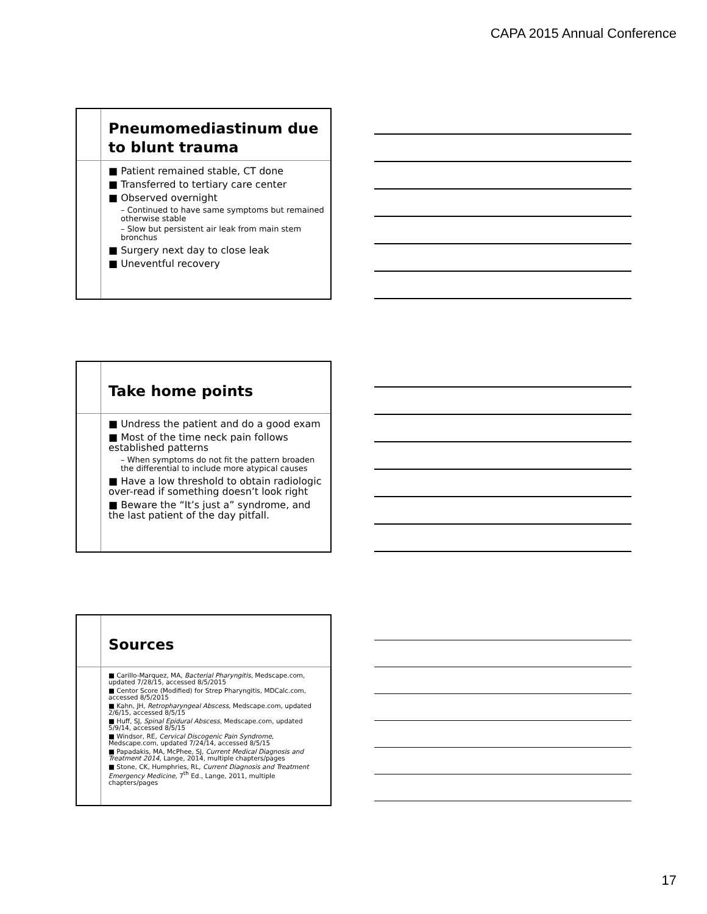CAPA 2015 Annual Conference
Pneumomediastinum due to blunt trauma
■ Patient remained stable, CT done
■ Transferred to tertiary care center
■ Observed overnight
– Continued to have same symptoms but remained otherwise stable
– Slow but persistent air leak from main stem bronchus
■ Surgery next day to close leak
■ Uneventful recovery
Take home points
■ Undress the patient and do a good exam
■ Most of the time neck pain follows established patterns
– When symptoms do not fit the pattern broaden the differential to include more atypical causes
■ Have a low threshold to obtain radiologic over-read if something doesn’t look right
■ Beware the “It’s just a” syndrome, and the last patient of the day pitfall.
Sources
■ Carillo-Marquez, MA, Bacterial Pharyngitis, Medscape.com, updated 7/28/15, accessed 8/5/2015
■ Centor Score (Modified) for Strep Pharyngitis, MDCalc.com, accessed 8/5/2015
■ Kahn, JH, Retropharyngeal Abscess, Medscape.com, updated 2/6/15, accessed 8/5/15
■ Huff, SJ, Spinal Epidural Abscess, Medscape.com, updated 5/9/14, accessed 8/5/15
■ Windsor, RE, Cervical Discogenic Pain Syndrome, Medscape.com, updated 7/24/14, accessed 8/5/15
■ Papadakis, MA, McPhee, SJ, Current Medical Diagnosis and Treatment 2014, Lange, 2014, multiple chapters/pages
■ Stone, CK, Humphries, RL, Current Diagnosis and Treatment Emergency Medicine, 7<sup>th</sup> Ed., Lange, 2011, multiple chapters/pages
17